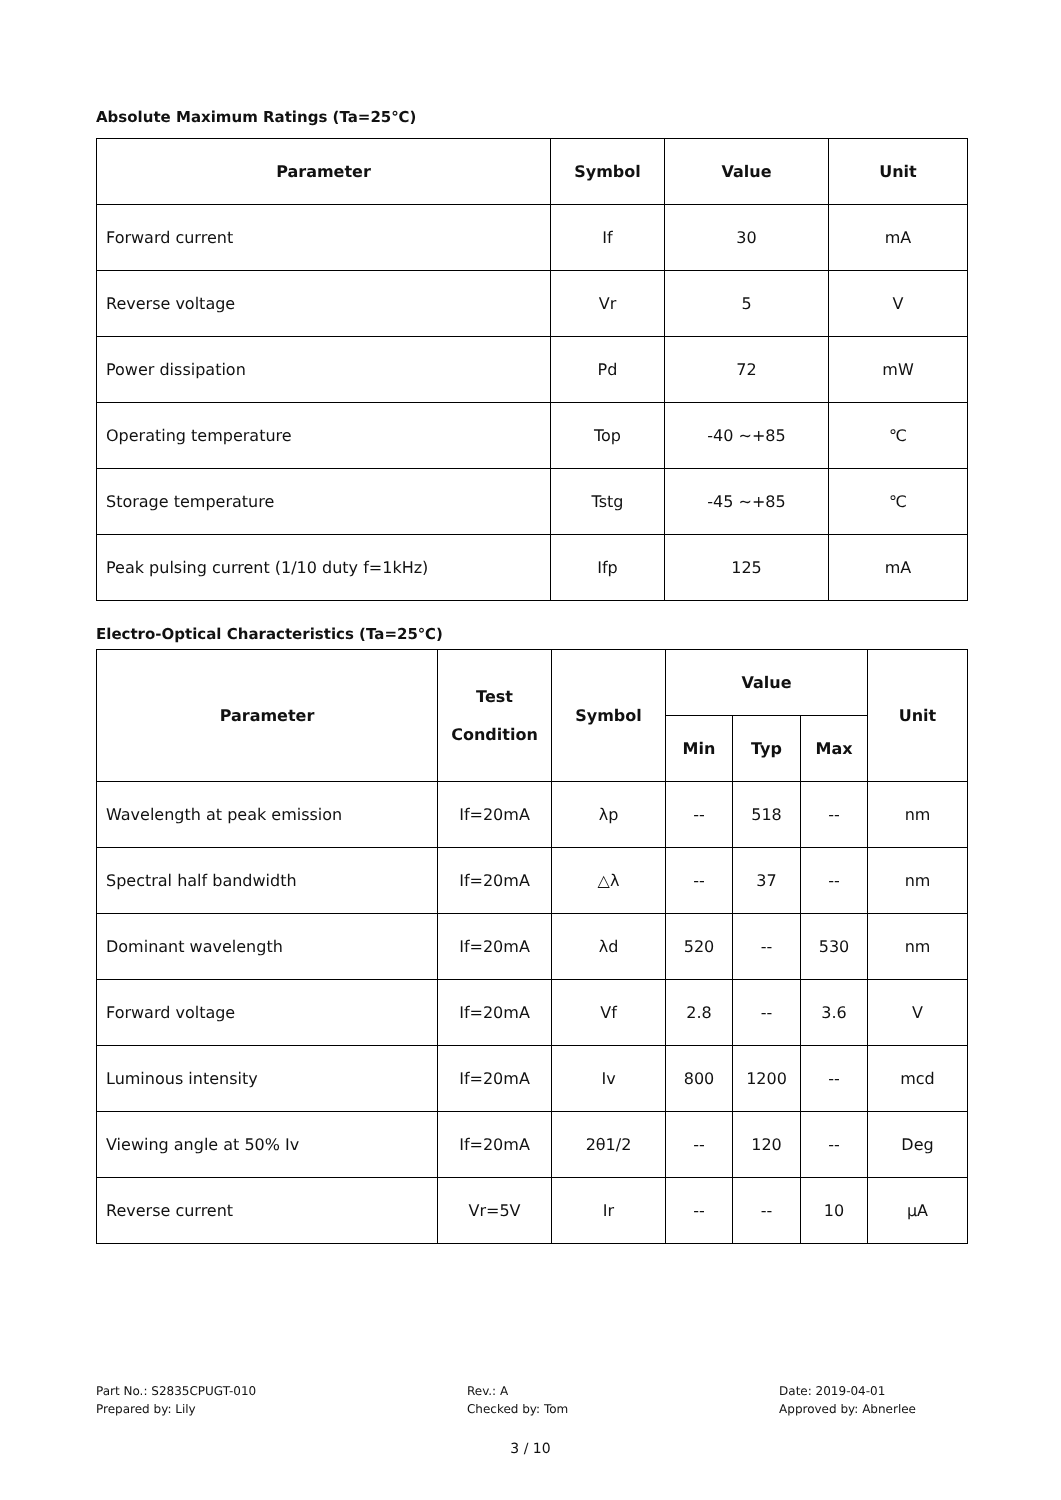Absolute Maximum Ratings (Ta=25℃)
| Parameter | Symbol | Value | Unit |
| --- | --- | --- | --- |
| Forward current | If | 30 | mA |
| Reverse voltage | Vr | 5 | V |
| Power dissipation | Pd | 72 | mW |
| Operating temperature | Top | -40 ~+85 | ℃ |
| Storage temperature | Tstg | -45 ~+85 | ℃ |
| Peak pulsing current (1/10 duty f=1kHz) | Ifp | 125 | mA |
Electro-Optical Characteristics (Ta=25℃)
| Parameter | Test Condition | Symbol | Value | | | Unit |
| --- | --- | --- | --- | --- | --- | --- |
| | | | Min | Typ | Max | |
| Wavelength at peak emission | If=20mA | λp | -- | 518 | -- | nm |
| Spectral half bandwidth | If=20mA | △λ | -- | 37 | -- | nm |
| Dominant wavelength | If=20mA | λd | 520 | -- | 530 | nm |
| Forward voltage | If=20mA | Vf | 2.8 | -- | 3.6 | V |
| Luminous intensity | If=20mA | Iv | 800 | 1200 | -- | mcd |
| Viewing angle at 50% Iv | If=20mA | 2θ1/2 | -- | 120 | -- | Deg |
| Reverse current | Vr=5V | Ir | -- | -- | 10 | μA |
Part No.: S2835CPUGT-010
Prepared by: Lily
Rev.: A
Checked by: Tom
Date: 2019-04-01
Approved by: Abnerlee
3 / 10